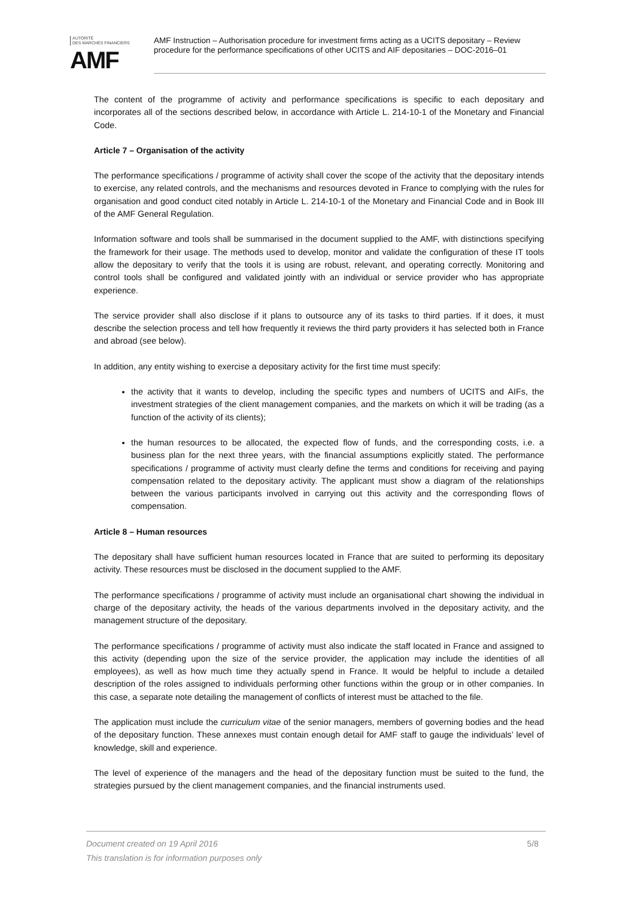AUTORITÉ
DES MARCHÉS FINANCIERS
AMF
AMF Instruction – Authorisation procedure for investment firms acting as a UCITS depositary – Review procedure for the performance specifications of other UCITS and AIF depositaries – DOC-2016–01
The content of the programme of activity and performance specifications is specific to each depositary and incorporates all of the sections described below, in accordance with Article L. 214-10-1 of the Monetary and Financial Code.
Article 7 – Organisation of the activity
The performance specifications / programme of activity shall cover the scope of the activity that the depositary intends to exercise, any related controls, and the mechanisms and resources devoted in France to complying with the rules for organisation and good conduct cited notably in Article L. 214-10-1 of the Monetary and Financial Code and in Book III of the AMF General Regulation.
Information software and tools shall be summarised in the document supplied to the AMF, with distinctions specifying the framework for their usage. The methods used to develop, monitor and validate the configuration of these IT tools allow the depositary to verify that the tools it is using are robust, relevant, and operating correctly. Monitoring and control tools shall be configured and validated jointly with an individual or service provider who has appropriate experience.
The service provider shall also disclose if it plans to outsource any of its tasks to third parties. If it does, it must describe the selection process and tell how frequently it reviews the third party providers it has selected both in France and abroad (see below).
In addition, any entity wishing to exercise a depositary activity for the first time must specify:
the activity that it wants to develop, including the specific types and numbers of UCITS and AIFs, the investment strategies of the client management companies, and the markets on which it will be trading (as a function of the activity of its clients);
the human resources to be allocated, the expected flow of funds, and the corresponding costs, i.e. a business plan for the next three years, with the financial assumptions explicitly stated. The performance specifications / programme of activity must clearly define the terms and conditions for receiving and paying compensation related to the depositary activity. The applicant must show a diagram of the relationships between the various participants involved in carrying out this activity and the corresponding flows of compensation.
Article 8 – Human resources
The depositary shall have sufficient human resources located in France that are suited to performing its depositary activity. These resources must be disclosed in the document supplied to the AMF.
The performance specifications / programme of activity must include an organisational chart showing the individual in charge of the depositary activity, the heads of the various departments involved in the depositary activity, and the management structure of the depositary.
The performance specifications / programme of activity must also indicate the staff located in France and assigned to this activity (depending upon the size of the service provider, the application may include the identities of all employees), as well as how much time they actually spend in France. It would be helpful to include a detailed description of the roles assigned to individuals performing other functions within the group or in other companies. In this case, a separate note detailing the management of conflicts of interest must be attached to the file.
The application must include the curriculum vitae of the senior managers, members of governing bodies and the head of the depositary function. These annexes must contain enough detail for AMF staff to gauge the individuals’ level of knowledge, skill and experience.
The level of experience of the managers and the head of the depositary function must be suited to the fund, the strategies pursued by the client management companies, and the financial instruments used.
5/8 Document created on 19 April 2016
This translation is for information purposes only